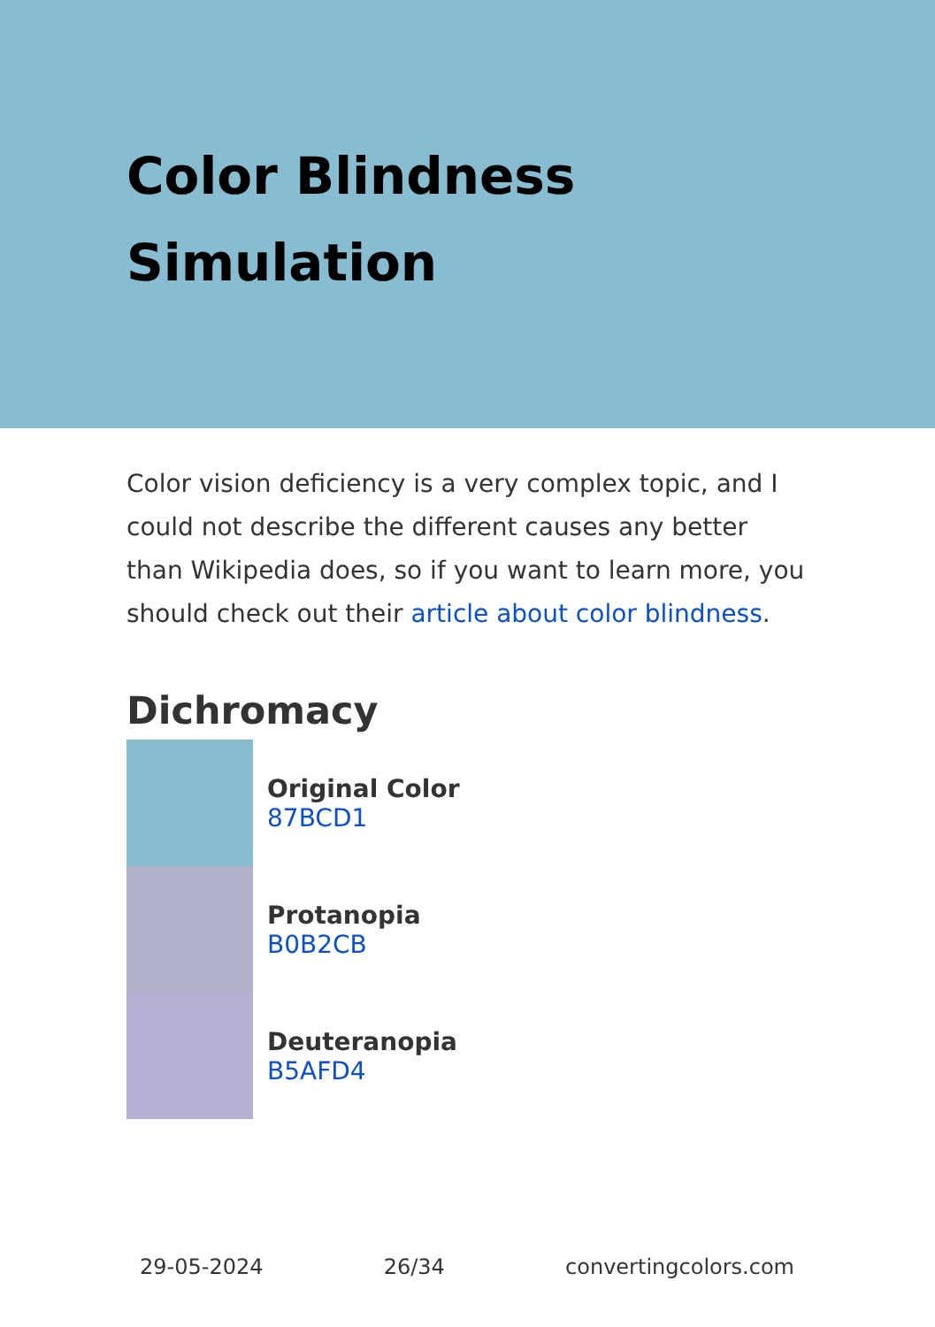Color Blindness Simulation
Color vision deficiency is a very complex topic, and I could not describe the different causes any better than Wikipedia does, so if you want to learn more, you should check out their article about color blindness.
Dichromacy
Original Color
87BCD1
Protanopia
B0B2CB
Deuteranopia
B5AFD4
29-05-2024 26/34 convertingcolors.com